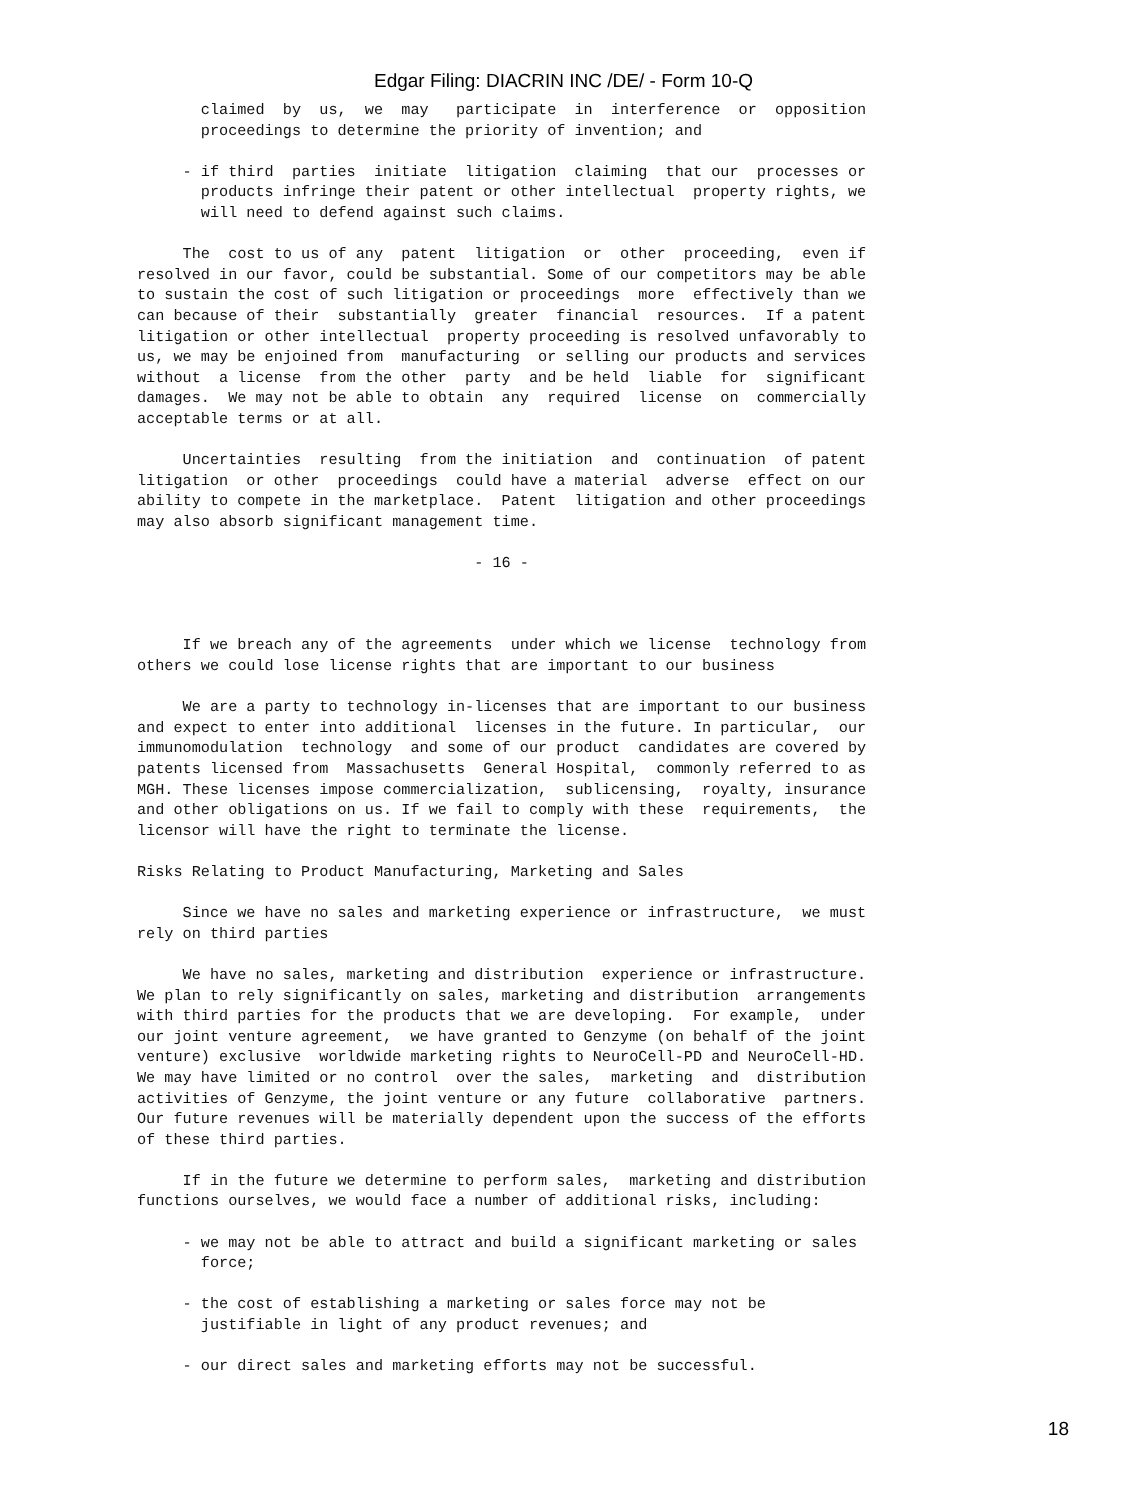Edgar Filing: DIACRIN INC /DE/ - Form 10-Q
       claimed  by  us,  we  may   participate  in  interference  or  opposition
       proceedings to determine the priority of invention; and

     - if third  parties  initiate  litigation  claiming  that our  processes or
       products infringe their patent or other intellectual  property rights, we
       will need to defend against such claims.

     The  cost to us of any  patent  litigation  or  other  proceeding,  even if
resolved in our favor, could be substantial. Some of our competitors may be able
to sustain the cost of such litigation or proceedings  more  effectively than we
can because of their  substantially  greater  financial  resources.  If a patent
litigation or other intellectual  property proceeding is resolved unfavorably to
us, we may be enjoined from  manufacturing  or selling our products and services
without  a license  from the other  party  and be held  liable  for  significant
damages.  We may not be able to obtain  any  required  license  on  commercially
acceptable terms or at all.

     Uncertainties  resulting  from the initiation  and  continuation  of patent
litigation  or other  proceedings  could have a material  adverse  effect on our
ability to compete in the marketplace.  Patent  litigation and other proceedings
may also absorb significant management time.

                                     - 16 -



     If we breach any of the agreements  under which we license  technology from
others we could lose license rights that are important to our business

     We are a party to technology in-licenses that are important to our business
and expect to enter into additional  licenses in the future. In particular,  our
immunomodulation  technology  and some of our product  candidates are covered by
patents licensed from  Massachusetts  General Hospital,  commonly referred to as
MGH. These licenses impose commercialization,  sublicensing,  royalty, insurance
and other obligations on us. If we fail to comply with these  requirements,  the
licensor will have the right to terminate the license.

Risks Relating to Product Manufacturing, Marketing and Sales

     Since we have no sales and marketing experience or infrastructure,  we must
rely on third parties

     We have no sales, marketing and distribution  experience or infrastructure.
We plan to rely significantly on sales, marketing and distribution  arrangements
with third parties for the products that we are developing.  For example,  under
our joint venture agreement,  we have granted to Genzyme (on behalf of the joint
venture) exclusive  worldwide marketing rights to NeuroCell-PD and NeuroCell-HD.
We may have limited or no control  over the sales,  marketing  and  distribution
activities of Genzyme, the joint venture or any future  collaborative  partners.
Our future revenues will be materially dependent upon the success of the efforts
of these third parties.

     If in the future we determine to perform sales,  marketing and distribution
functions ourselves, we would face a number of additional risks, including:

     - we may not be able to attract and build a significant marketing or sales
       force;

     - the cost of establishing a marketing or sales force may not be
       justifiable in light of any product revenues; and

     - our direct sales and marketing efforts may not be successful.
18